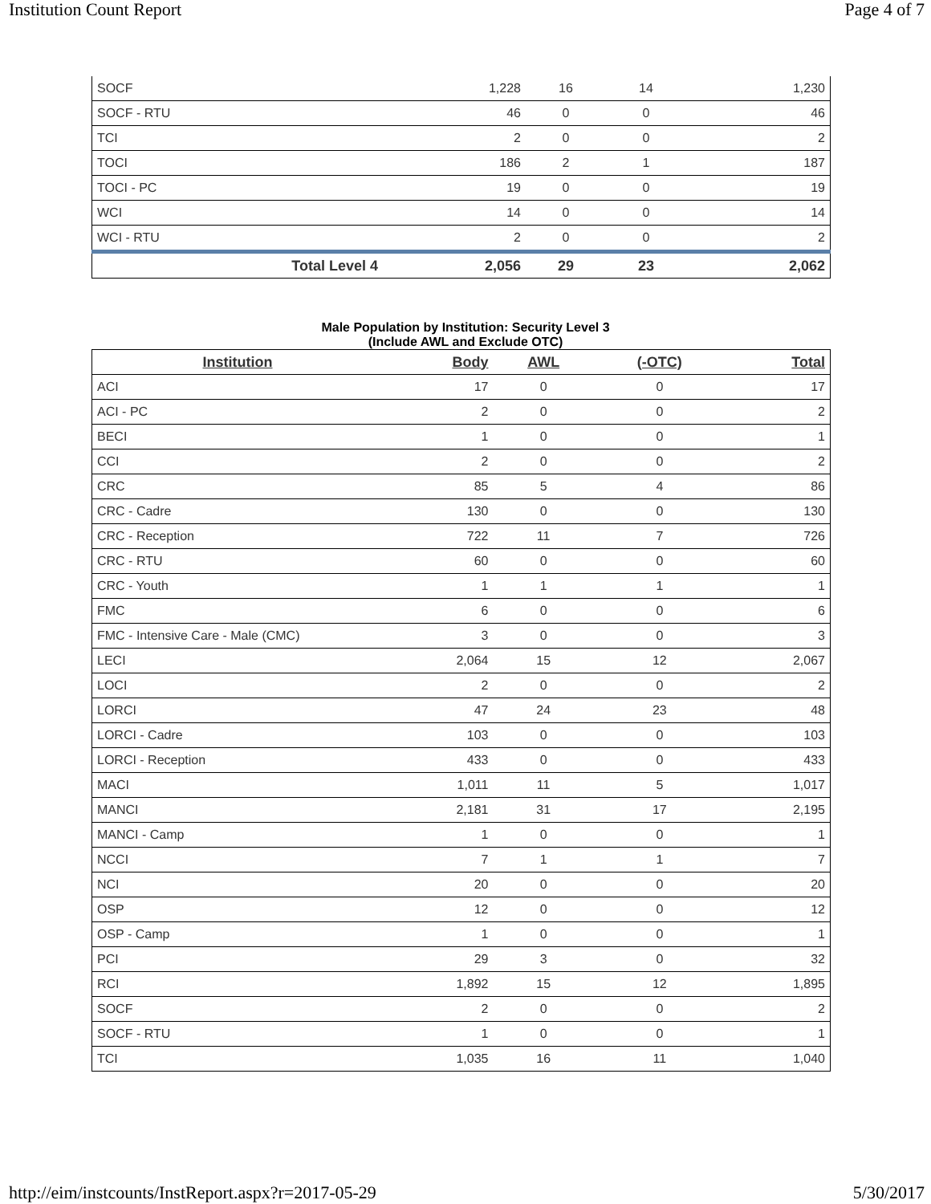Institution Count Report Page 4 of 7
| SOCF | 1,228 | 16 | 14 | 1,230 |
| SOCF - RTU | 46 | 0 | 0 | 46 |
| TCI | 2 | 0 | 0 | 2 |
| TOCI | 186 | 2 | 1 | 187 |
| TOCI - PC | 19 | 0 | 0 | 19 |
| WCI | 14 | 0 | 0 | 14 |
| WCI - RTU | 2 | 0 | 0 | 2 |
| Total Level 4 | 2,056 | 29 | 23 | 2,062 |
Male Population by Institution: Security Level 3
(Include AWL and Exclude OTC)
| Institution | Body | AWL | (-OTC) | Total |
| --- | --- | --- | --- | --- |
| ACI | 17 | 0 | 0 | 17 |
| ACI - PC | 2 | 0 | 0 | 2 |
| BECI | 1 | 0 | 0 | 1 |
| CCI | 2 | 0 | 0 | 2 |
| CRC | 85 | 5 | 4 | 86 |
| CRC - Cadre | 130 | 0 | 0 | 130 |
| CRC - Reception | 722 | 11 | 7 | 726 |
| CRC - RTU | 60 | 0 | 0 | 60 |
| CRC - Youth | 1 | 1 | 1 | 1 |
| FMC | 6 | 0 | 0 | 6 |
| FMC - Intensive Care - Male (CMC) | 3 | 0 | 0 | 3 |
| LECI | 2,064 | 15 | 12 | 2,067 |
| LOCI | 2 | 0 | 0 | 2 |
| LORCI | 47 | 24 | 23 | 48 |
| LORCI - Cadre | 103 | 0 | 0 | 103 |
| LORCI - Reception | 433 | 0 | 0 | 433 |
| MACI | 1,011 | 11 | 5 | 1,017 |
| MANCI | 2,181 | 31 | 17 | 2,195 |
| MANCI - Camp | 1 | 0 | 0 | 1 |
| NCCI | 7 | 1 | 1 | 7 |
| NCI | 20 | 0 | 0 | 20 |
| OSP | 12 | 0 | 0 | 12 |
| OSP - Camp | 1 | 0 | 0 | 1 |
| PCI | 29 | 3 | 0 | 32 |
| RCI | 1,892 | 15 | 12 | 1,895 |
| SOCF | 2 | 0 | 0 | 2 |
| SOCF - RTU | 1 | 0 | 0 | 1 |
| TCI | 1,035 | 16 | 11 | 1,040 |
http://eim/instcounts/InstReport.aspx?r=2017-05-29 5/30/2017